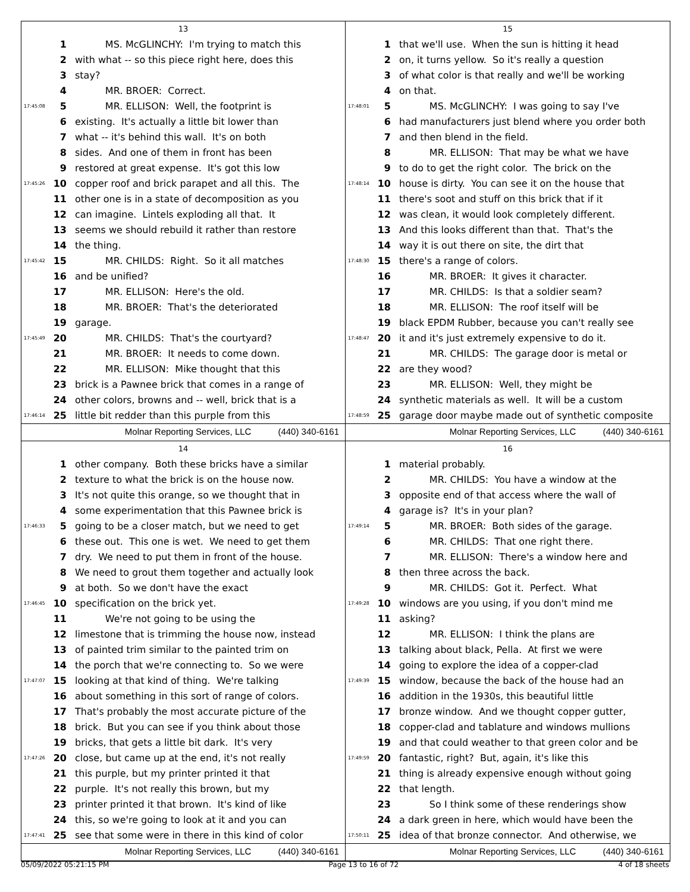13
1 MS. McGLINCHY: I'm trying to match this
2 with what -- so this piece right here, does this
3 stay?
4 MR. BROER: Correct.
17:45:08 5 MR. ELLISON: Well, the footprint is
6 existing. It's actually a little bit lower than
7 what -- it's behind this wall. It's on both
8 sides. And one of them in front has been
9 restored at great expense. It's got this low
17:45:26 10 copper roof and brick parapet and all this. The
11 other one is in a state of decomposition as you
12 can imagine. Lintels exploding all that. It
13 seems we should rebuild it rather than restore
14 the thing.
17:45:42 15 MR. CHILDS: Right. So it all matches
16 and be unified?
17 MR. ELLISON: Here's the old.
18 MR. BROER: That's the deteriorated
19 garage.
17:45:49 20 MR. CHILDS: That's the courtyard?
21 MR. BROER: It needs to come down.
22 MR. ELLISON: Mike thought that this
23 brick is a Pawnee brick that comes in a range of
24 other colors, browns and -- well, brick that is a
17:46:14 25 little bit redder than this purple from this
Molnar Reporting Services, LLC (440) 340-6161
15
1 that we'll use. When the sun is hitting it head
2 on, it turns yellow. So it's really a question
3 of what color is that really and we'll be working
4 on that.
17:48:01 5 MS. McGLINCHY: I was going to say I've
6 had manufacturers just blend where you order both
7 and then blend in the field.
8 MR. ELLISON: That may be what we have
9 to do to get the right color. The brick on the
17:48:14 10 house is dirty. You can see it on the house that
11 there's soot and stuff on this brick that if it
12 was clean, it would look completely different.
13 And this looks different than that. That's the
14 way it is out there on site, the dirt that
17:48:30 15 there's a range of colors.
16 MR. BROER: It gives it character.
17 MR. CHILDS: Is that a soldier seam?
18 MR. ELLISON: The roof itself will be
19 black EPDM Rubber, because you can't really see
17:48:47 20 it and it's just extremely expensive to do it.
21 MR. CHILDS: The garage door is metal or
22 are they wood?
23 MR. ELLISON: Well, they might be
24 synthetic materials as well. It will be a custom
17:48:59 25 garage door maybe made out of synthetic composite
Molnar Reporting Services, LLC (440) 340-6161
14
1 other company. Both these bricks have a similar
2 texture to what the brick is on the house now.
3 It's not quite this orange, so we thought that in
4 some experimentation that this Pawnee brick is
17:46:33 5 going to be a closer match, but we need to get
6 these out. This one is wet. We need to get them
7 dry. We need to put them in front of the house.
8 We need to grout them together and actually look
9 at both. So we don't have the exact
17:46:45 10 specification on the brick yet.
11 We're not going to be using the
12 limestone that is trimming the house now, instead
13 of painted trim similar to the painted trim on
14 the porch that we're connecting to. So we were
17:47:07 15 looking at that kind of thing. We're talking
16 about something in this sort of range of colors.
17 That's probably the most accurate picture of the
18 brick. But you can see if you think about those
19 bricks, that gets a little bit dark. It's very
17:47:26 20 close, but came up at the end, it's not really
21 this purple, but my printer printed it that
22 purple. It's not really this brown, but my
23 printer printed it that brown. It's kind of like
24 this, so we're going to look at it and you can
17:47:41 25 see that some were in there in this kind of color
Molnar Reporting Services, LLC (440) 340-6161
16
1 material probably.
2 MR. CHILDS: You have a window at the
3 opposite end of that access where the wall of
4 garage is? It's in your plan?
17:49:14 5 MR. BROER: Both sides of the garage.
6 MR. CHILDS: That one right there.
7 MR. ELLISON: There's a window here and
8 then three across the back.
9 MR. CHILDS: Got it. Perfect. What
17:49:28 10 windows are you using, if you don't mind me
11 asking?
12 MR. ELLISON: I think the plans are
13 talking about black, Pella. At first we were
14 going to explore the idea of a copper-clad
17:49:39 15 window, because the back of the house had an
16 addition in the 1930s, this beautiful little
17 bronze window. And we thought copper gutter,
18 copper-clad and tablature and windows mullions
19 and that could weather to that green color and be
17:49:59 20 fantastic, right? But, again, it's like this
21 thing is already expensive enough without going
22 that length.
23 So I think some of these renderings show
24 a dark green in here, which would have been the
17:50:11 25 idea of that bronze connector. And otherwise, we
Molnar Reporting Services, LLC (440) 340-6161
05/09/2022 05:21:15 PM Page 13 to 16 of 72 4 of 18 sheets